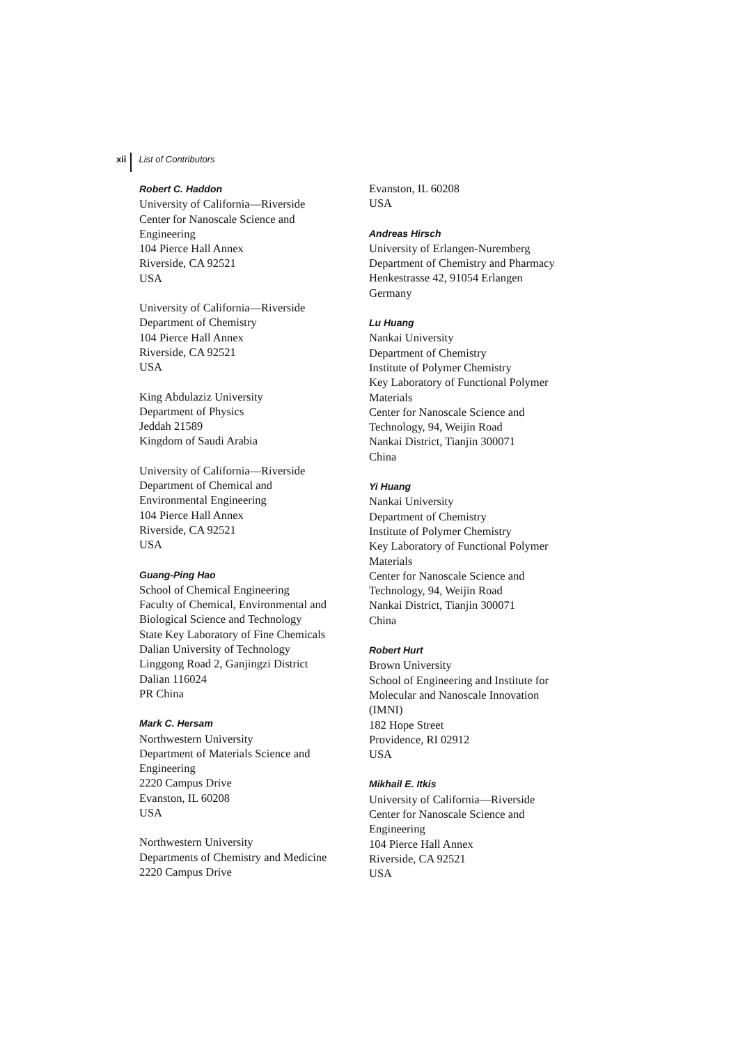xii List of Contributors
Robert C. Haddon
University of California—Riverside
Center for Nanoscale Science and
Engineering
104 Pierce Hall Annex
Riverside, CA 92521
USA
University of California—Riverside
Department of Chemistry
104 Pierce Hall Annex
Riverside, CA 92521
USA
King Abdulaziz University
Department of Physics
Jeddah 21589
Kingdom of Saudi Arabia
University of California—Riverside
Department of Chemical and
Environmental Engineering
104 Pierce Hall Annex
Riverside, CA 92521
USA
Guang-Ping Hao
School of Chemical Engineering
Faculty of Chemical, Environmental and
Biological Science and Technology
State Key Laboratory of Fine Chemicals
Dalian University of Technology
Linggong Road 2, Ganjingzi District
Dalian 116024
PR China
Mark C. Hersam
Northwestern University
Department of Materials Science and
Engineering
2220 Campus Drive
Evanston, IL 60208
USA
Northwestern University
Departments of Chemistry and Medicine
2220 Campus Drive
Evanston, IL 60208
USA
Andreas Hirsch
University of Erlangen-Nuremberg
Department of Chemistry and Pharmacy
Henkestrasse 42, 91054 Erlangen
Germany
Lu Huang
Nankai University
Department of Chemistry
Institute of Polymer Chemistry
Key Laboratory of Functional Polymer
Materials
Center for Nanoscale Science and
Technology, 94, Weijin Road
Nankai District, Tianjin 300071
China
Yi Huang
Nankai University
Department of Chemistry
Institute of Polymer Chemistry
Key Laboratory of Functional Polymer
Materials
Center for Nanoscale Science and
Technology, 94, Weijin Road
Nankai District, Tianjin 300071
China
Robert Hurt
Brown University
School of Engineering and Institute for
Molecular and Nanoscale Innovation
(IMNI)
182 Hope Street
Providence, RI 02912
USA
Mikhail E. Itkis
University of California—Riverside
Center for Nanoscale Science and
Engineering
104 Pierce Hall Annex
Riverside, CA 92521
USA